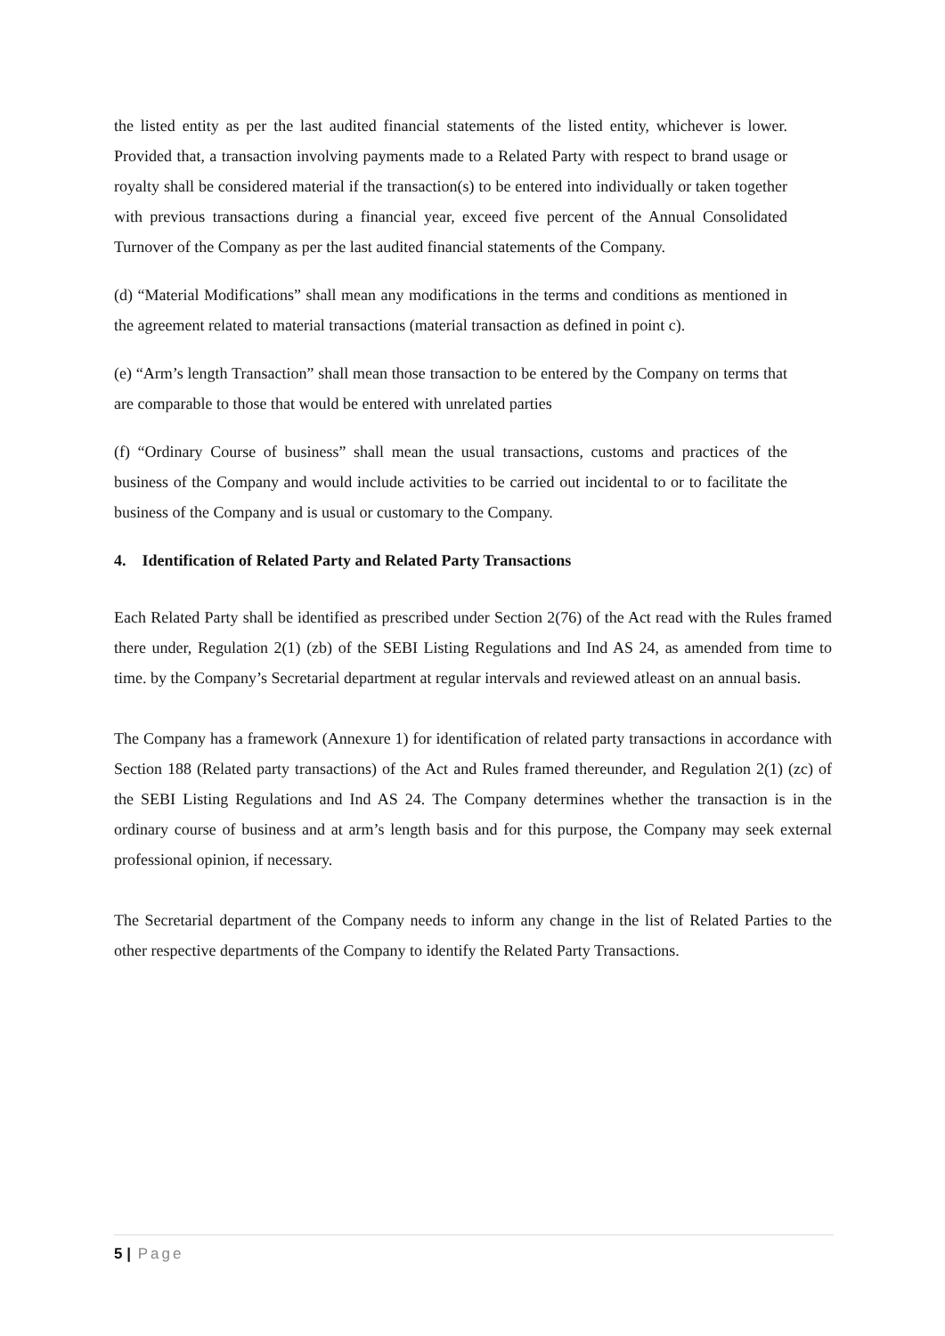the listed entity as per the last audited financial statements of the listed entity, whichever is lower. Provided that, a transaction involving payments made to a Related Party with respect to brand usage or royalty shall be considered material if the transaction(s) to be entered into individually or taken together with previous transactions during a financial year, exceed five percent of the Annual Consolidated Turnover of the Company as per the last audited financial statements of the Company.
(d) “Material Modifications” shall mean any modifications in the terms and conditions as mentioned in the agreement related to material transactions (material transaction as defined in point c).
(e) “Arm’s length Transaction” shall mean those transaction to be entered by the Company on terms that are comparable to those that would be entered with unrelated parties
(f) “Ordinary Course of business” shall mean the usual transactions, customs and practices of the business of the Company and would include activities to be carried out incidental to or to facilitate the business of the Company and is usual or customary to the Company.
4. Identification of Related Party and Related Party Transactions
Each Related Party shall be identified as prescribed under Section 2(76) of the Act read with the Rules framed there under, Regulation 2(1) (zb) of the SEBI Listing Regulations and Ind AS 24, as amended from time to time. by the Company’s Secretarial department at regular intervals and reviewed atleast on an annual basis.
The Company has a framework (Annexure 1) for identification of related party transactions in accordance with Section 188 (Related party transactions) of the Act and Rules framed thereunder, and Regulation 2(1) (zc) of the SEBI Listing Regulations and Ind AS 24. The Company determines whether the transaction is in the ordinary course of business and at arm’s length basis and for this purpose, the Company may seek external professional opinion, if necessary.
The Secretarial department of the Company needs to inform any change in the list of Related Parties to the other respective departments of the Company to identify the Related Party Transactions.
5 | Page